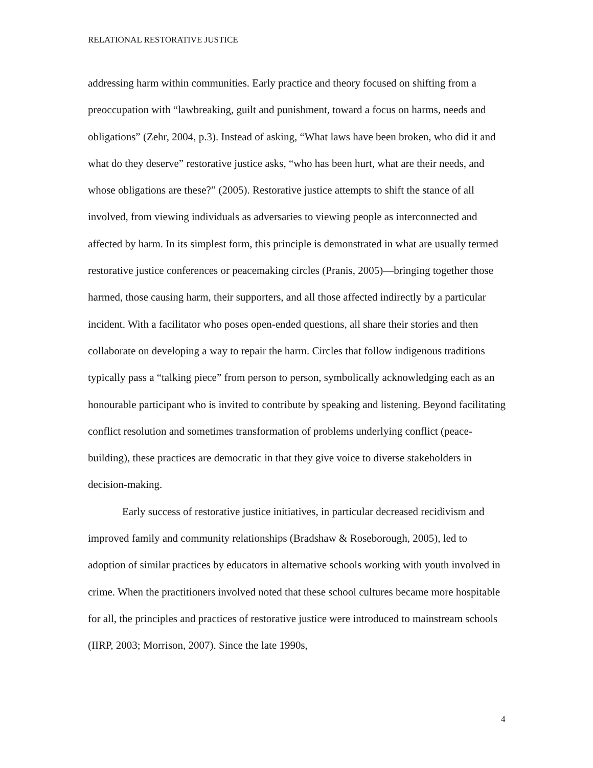RELATIONAL RESTORATIVE JUSTICE
addressing harm within communities. Early practice and theory focused on shifting from a preoccupation with “lawbreaking, guilt and punishment, toward a focus on harms, needs and obligations” (Zehr, 2004, p.3). Instead of asking, “What laws have been broken, who did it and what do they deserve” restorative justice asks, “who has been hurt, what are their needs, and whose obligations are these?” (2005). Restorative justice attempts to shift the stance of all involved, from viewing individuals as adversaries to viewing people as interconnected and affected by harm. In its simplest form, this principle is demonstrated in what are usually termed restorative justice conferences or peacemaking circles (Pranis, 2005)—bringing together those harmed, those causing harm, their supporters, and all those affected indirectly by a particular incident. With a facilitator who poses open-ended questions, all share their stories and then collaborate on developing a way to repair the harm. Circles that follow indigenous traditions typically pass a “talking piece” from person to person, symbolically acknowledging each as an honourable participant who is invited to contribute by speaking and listening. Beyond facilitating conflict resolution and sometimes transformation of problems underlying conflict (peace-building), these practices are democratic in that they give voice to diverse stakeholders in decision-making.
Early success of restorative justice initiatives, in particular decreased recidivism and improved family and community relationships (Bradshaw & Roseborough, 2005), led to adoption of similar practices by educators in alternative schools working with youth involved in crime. When the practitioners involved noted that these school cultures became more hospitable for all, the principles and practices of restorative justice were introduced to mainstream schools (IIRP, 2003; Morrison, 2007). Since the late 1990s,
4